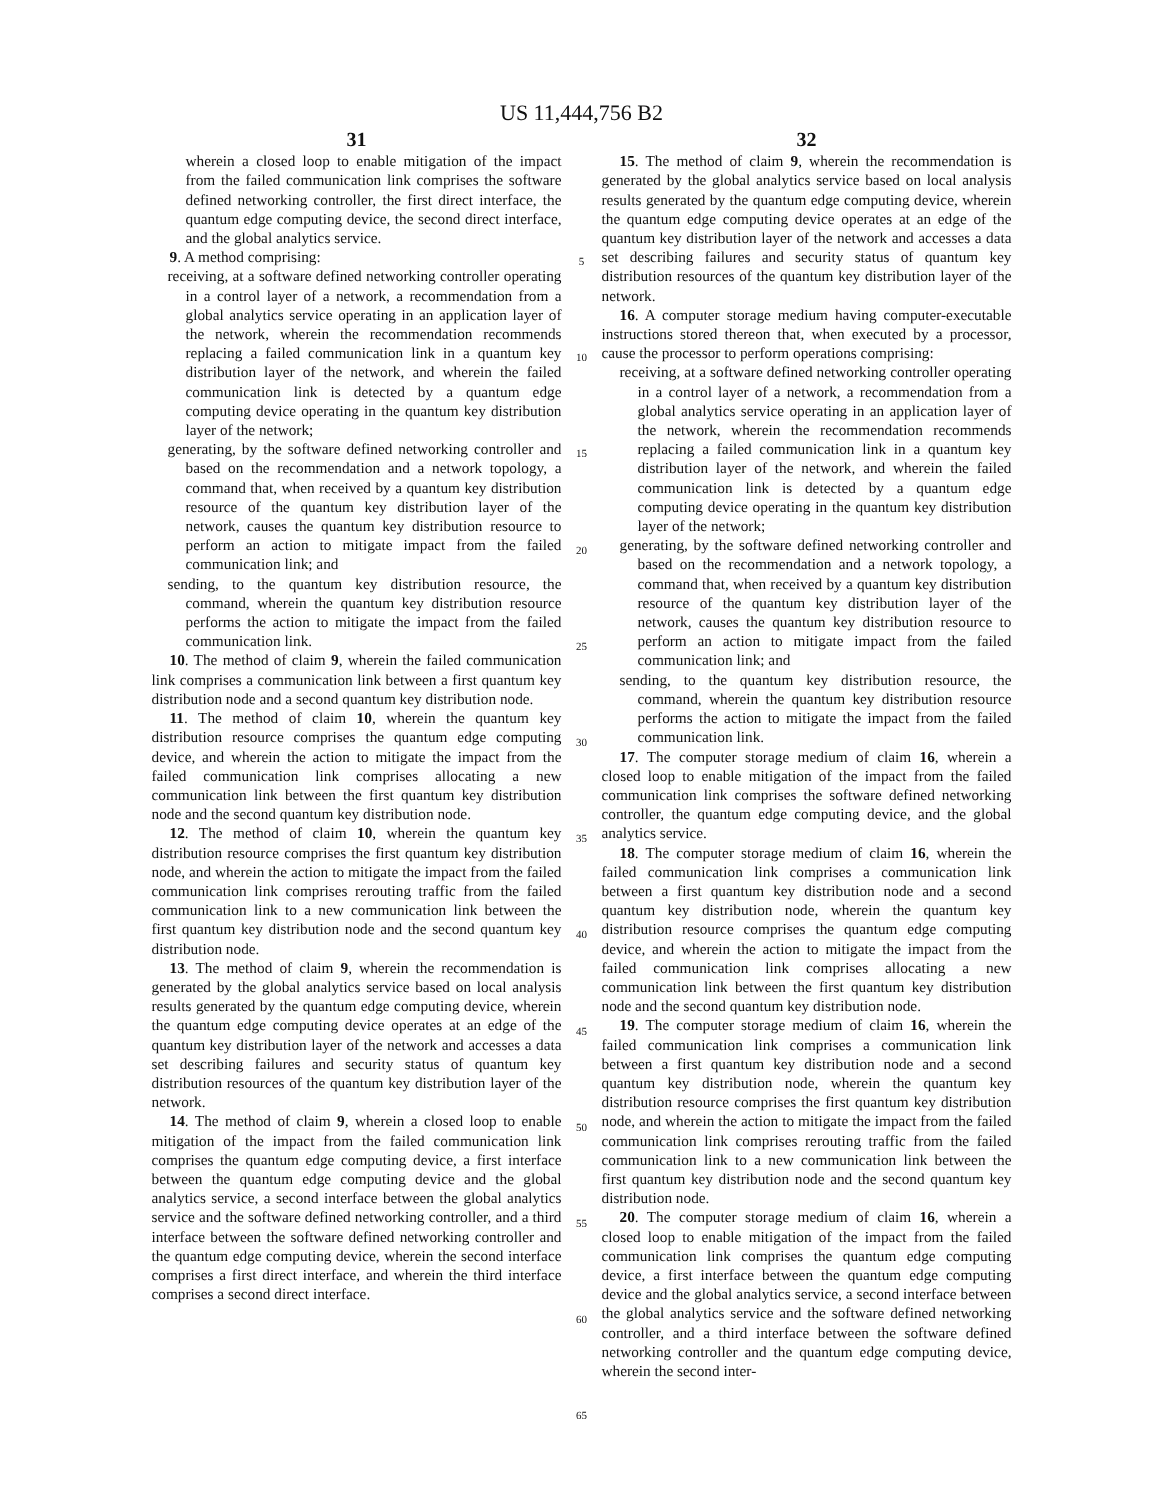US 11,444,756 B2
31
wherein a closed loop to enable mitigation of the impact from the failed communication link comprises the software defined networking controller, the first direct interface, the quantum edge computing device, the second direct interface, and the global analytics service.
9. A method comprising:
receiving, at a software defined networking controller operating in a control layer of a network, a recommendation from a global analytics service operating in an application layer of the network, wherein the recommendation recommends replacing a failed communication link in a quantum key distribution layer of the network, and wherein the failed communication link is detected by a quantum edge computing device operating in the quantum key distribution layer of the network;
generating, by the software defined networking controller and based on the recommendation and a network topology, a command that, when received by a quantum key distribution resource of the quantum key distribution layer of the network, causes the quantum key distribution resource to perform an action to mitigate impact from the failed communication link; and
sending, to the quantum key distribution resource, the command, wherein the quantum key distribution resource performs the action to mitigate the impact from the failed communication link.
10. The method of claim 9, wherein the failed communication link comprises a communication link between a first quantum key distribution node and a second quantum key distribution node.
11. The method of claim 10, wherein the quantum key distribution resource comprises the quantum edge computing device, and wherein the action to mitigate the impact from the failed communication link comprises allocating a new communication link between the first quantum key distribution node and the second quantum key distribution node.
12. The method of claim 10, wherein the quantum key distribution resource comprises the first quantum key distribution node, and wherein the action to mitigate the impact from the failed communication link comprises rerouting traffic from the failed communication link to a new communication link between the first quantum key distribution node and the second quantum key distribution node.
13. The method of claim 9, wherein the recommendation is generated by the global analytics service based on local analysis results generated by the quantum edge computing device, wherein the quantum edge computing device operates at an edge of the quantum key distribution layer of the network and accesses a data set describing failures and security status of quantum key distribution resources of the quantum key distribution layer of the network.
14. The method of claim 9, wherein a closed loop to enable mitigation of the impact from the failed communication link comprises the quantum edge computing device, a first interface between the quantum edge computing device and the global analytics service, a second interface between the global analytics service and the software defined networking controller, and a third interface between the software defined networking controller and the quantum edge computing device, wherein the second interface comprises a first direct interface, and wherein the third interface comprises a second direct interface.
5
10
15
20
25
30
35
40
45
50
55
60
65
32
15. The method of claim 9, wherein the recommendation is generated by the global analytics service based on local analysis results generated by the quantum edge computing device, wherein the quantum edge computing device operates at an edge of the quantum key distribution layer of the network and accesses a data set describing failures and security status of quantum key distribution resources of the quantum key distribution layer of the network.
16. A computer storage medium having computer-executable instructions stored thereon that, when executed by a processor, cause the processor to perform operations comprising:
receiving, at a software defined networking controller operating in a control layer of a network, a recommendation from a global analytics service operating in an application layer of the network, wherein the recommendation recommends replacing a failed communication link in a quantum key distribution layer of the network, and wherein the failed communication link is detected by a quantum edge computing device operating in the quantum key distribution layer of the network;
generating, by the software defined networking controller and based on the recommendation and a network topology, a command that, when received by a quantum key distribution resource of the quantum key distribution layer of the network, causes the quantum key distribution resource to perform an action to mitigate impact from the failed communication link; and
sending, to the quantum key distribution resource, the command, wherein the quantum key distribution resource performs the action to mitigate the impact from the failed communication link.
17. The computer storage medium of claim 16, wherein a closed loop to enable mitigation of the impact from the failed communication link comprises the software defined networking controller, the quantum edge computing device, and the global analytics service.
18. The computer storage medium of claim 16, wherein the failed communication link comprises a communication link between a first quantum key distribution node and a second quantum key distribution node, wherein the quantum key distribution resource comprises the quantum edge computing device, and wherein the action to mitigate the impact from the failed communication link comprises allocating a new communication link between the first quantum key distribution node and the second quantum key distribution node.
19. The computer storage medium of claim 16, wherein the failed communication link comprises a communication link between a first quantum key distribution node and a second quantum key distribution node, wherein the quantum key distribution resource comprises the first quantum key distribution node, and wherein the action to mitigate the impact from the failed communication link comprises rerouting traffic from the failed communication link to a new communication link between the first quantum key distribution node and the second quantum key distribution node.
20. The computer storage medium of claim 16, wherein a closed loop to enable mitigation of the impact from the failed communication link comprises the quantum edge computing device, a first interface between the quantum edge computing device and the global analytics service, a second interface between the global analytics service and the software defined networking controller, and a third interface between the software defined networking controller and the quantum edge computing device, wherein the second inter-